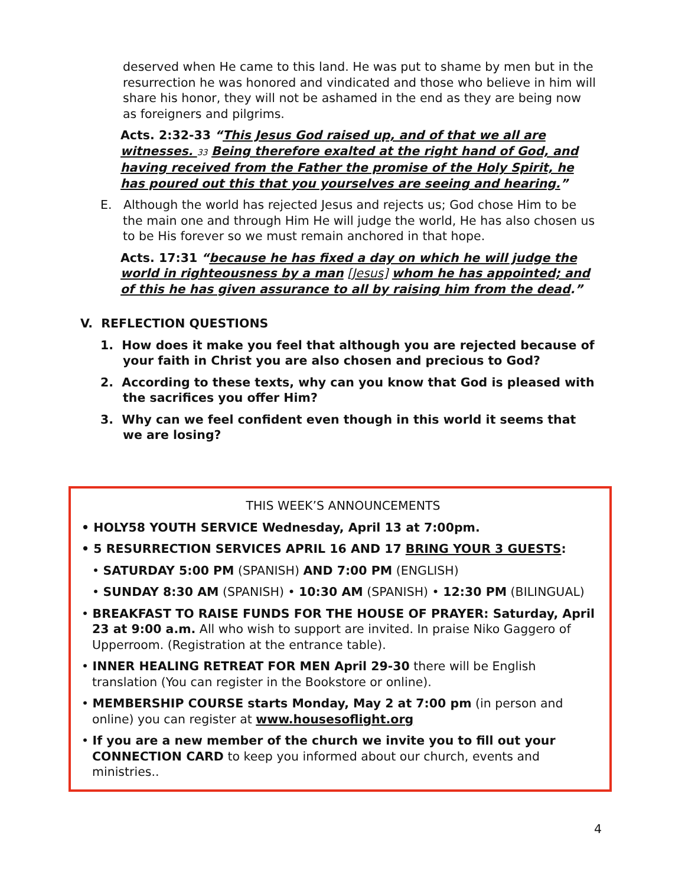deserved when He came to this land. He was put to shame by men but in the resurrection he was honored and vindicated and those who believe in him will share his honor, they will not be ashamed in the end as they are being now as foreigners and pilgrims.
Acts. 2:32-33 “This Jesus God raised up, and of that we all are witnesses. 33 Being therefore exalted at the right hand of God, and having received from the Father the promise of the Holy Spirit, he has poured out this that you yourselves are seeing and hearing.”
E. Although the world has rejected Jesus and rejects us; God chose Him to be the main one and through Him He will judge the world, He has also chosen us to be His forever so we must remain anchored in that hope.
Acts. 17:31 “because he has fixed a day on which he will judge the world in righteousness by a man [Jesus] whom he has appointed; and of this he has given assurance to all by raising him from the dead.”
V. REFLECTION QUESTIONS
1. How does it make you feel that although you are rejected because of your faith in Christ you are also chosen and precious to God?
2. According to these texts, why can you know that God is pleased with the sacrifices you offer Him?
3. Why can we feel confident even though in this world it seems that we are losing?
THIS WEEK’S ANNOUNCEMENTS
• HOLY58 YOUTH SERVICE Wednesday, April 13 at 7:00pm.
• 5 RESURRECTION SERVICES APRIL 16 AND 17 BRING YOUR 3 GUESTS:
• SATURDAY 5:00 PM (SPANISH) AND 7:00 PM (ENGLISH)
• SUNDAY 8:30 AM (SPANISH) • 10:30 AM (SPANISH) • 12:30 PM (BILINGUAL)
• BREAKFAST TO RAISE FUNDS FOR THE HOUSE OF PRAYER: Saturday, April 23 at 9:00 a.m. All who wish to support are invited. In praise Niko Gaggero of Upperroom. (Registration at the entrance table).
• INNER HEALING RETREAT FOR MEN April 29-30 there will be English translation (You can register in the Bookstore or online).
• MEMBERSHIP COURSE starts Monday, May 2 at 7:00 pm (in person and online) you can register at www.housesoflight.org
• If you are a new member of the church we invite you to fill out your CONNECTION CARD to keep you informed about our church, events and ministries..
4